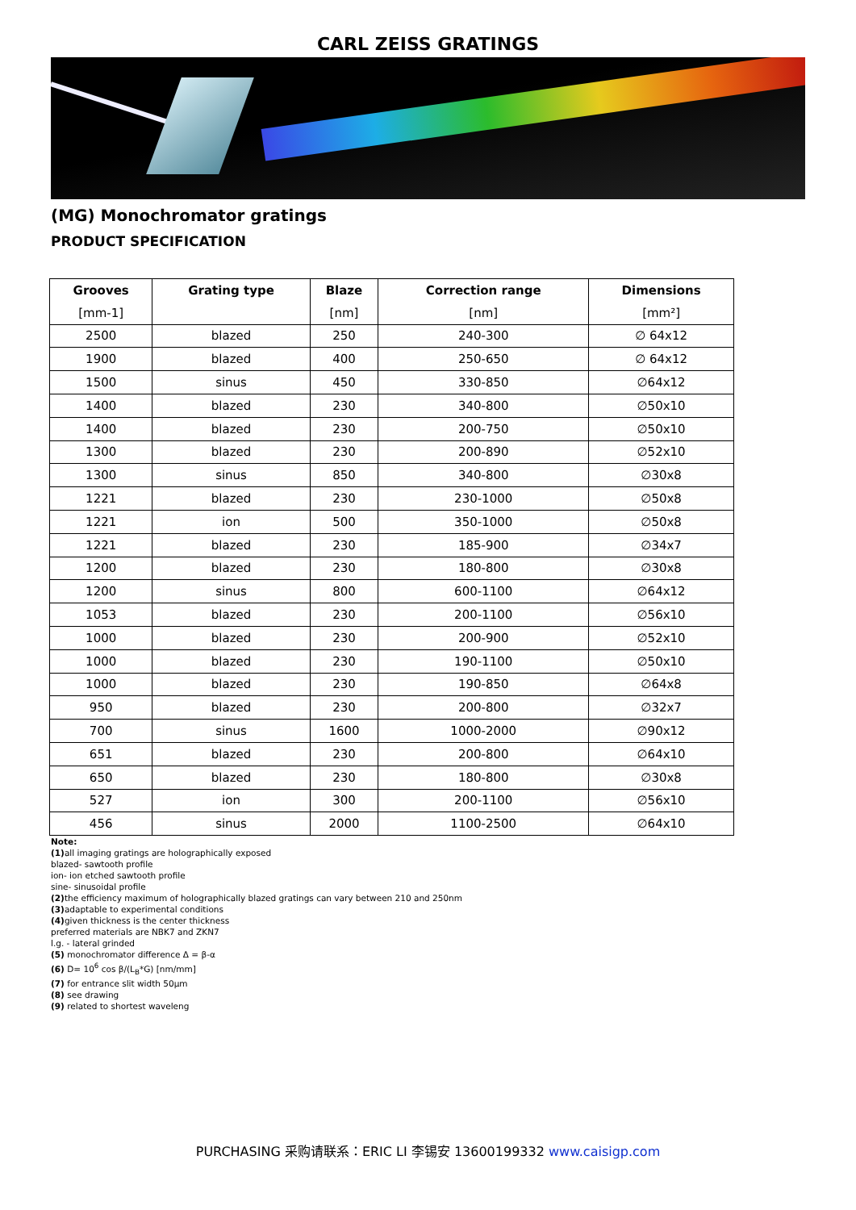CARL ZEISS GRATINGS
(MG) Monochromator gratings
PRODUCT SPECIFICATION
| Grooves | Grating type | Blaze | Correction range | Dimensions |
| --- | --- | --- | --- | --- |
| [mm-1] | | [nm] | [nm] | [mm²] |
| 2500 | blazed | 250 | 240-300 | ∅ 64x12 |
| 1900 | blazed | 400 | 250-650 | ∅ 64x12 |
| 1500 | sinus | 450 | 330-850 | ∅64x12 |
| 1400 | blazed | 230 | 340-800 | ∅50x10 |
| 1400 | blazed | 230 | 200-750 | ∅50x10 |
| 1300 | blazed | 230 | 200-890 | ∅52x10 |
| 1300 | sinus | 850 | 340-800 | ∅30x8 |
| 1221 | blazed | 230 | 230-1000 | ∅50x8 |
| 1221 | ion | 500 | 350-1000 | ∅50x8 |
| 1221 | blazed | 230 | 185-900 | ∅34x7 |
| 1200 | blazed | 230 | 180-800 | ∅30x8 |
| 1200 | sinus | 800 | 600-1100 | ∅64x12 |
| 1053 | blazed | 230 | 200-1100 | ∅56x10 |
| 1000 | blazed | 230 | 200-900 | ∅52x10 |
| 1000 | blazed | 230 | 190-1100 | ∅50x10 |
| 1000 | blazed | 230 | 190-850 | ∅64x8 |
| 950 | blazed | 230 | 200-800 | ∅32x7 |
| 700 | sinus | 1600 | 1000-2000 | ∅90x12 |
| 651 | blazed | 230 | 200-800 | ∅64x10 |
| 650 | blazed | 230 | 180-800 | ∅30x8 |
| 527 | ion | 300 | 200-1100 | ∅56x10 |
| 456 | sinus | 2000 | 1100-2500 | ∅64x10 |
Note:
(1) all imaging gratings are holographically exposed
blazed- sawtooth profile
ion- ion etched sawtooth profile
sine- sinusoidal profile
(2) the efficiency maximum of holographically blazed gratings can vary between 210 and 250nm
(3) adaptable to experimental conditions
(4) given thickness is the center thickness
preferred materials are NBK7 and ZKN7
l.g. - lateral grinded
(5) monochromator difference Δ = β-α
(6) D= 10<sup>6</sup> cos β/(L<sub>B</sub>*G) [nm/mm]
(7) for entrance slit width 50µm
(8) see drawing
(9) related to shortest waveleng
PURCHASING 采购请联系：ERIC LI 李锡安 13600199332 www.caisigp.com